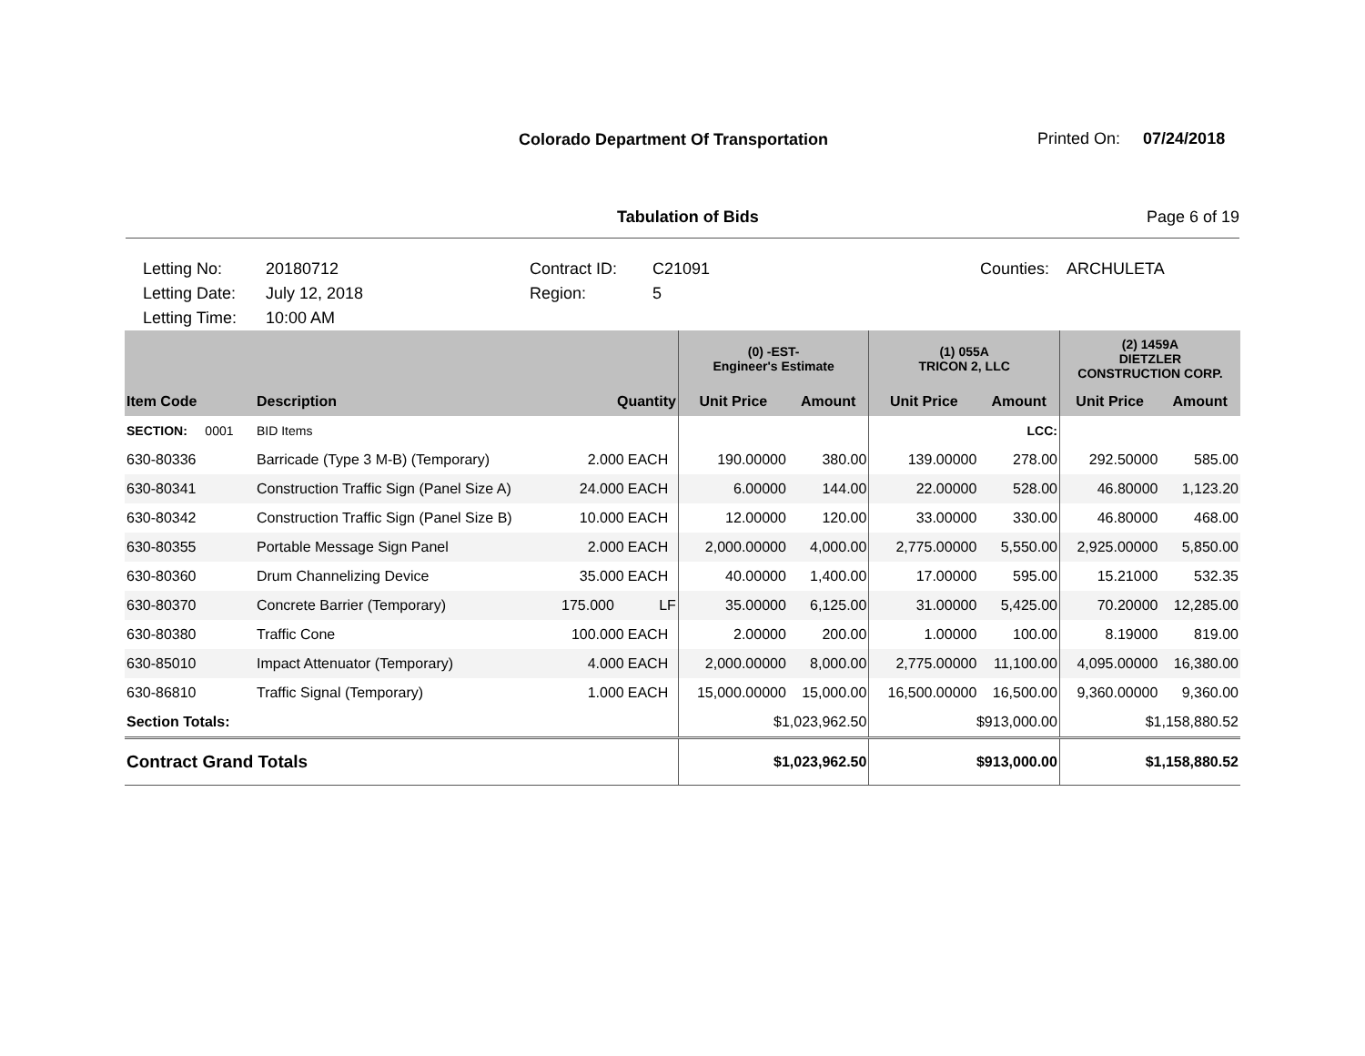Colorado Department Of Transportation
Printed On: 07/24/2018
Tabulation of Bids Page 6 of 19
Letting No: 20180712 Contract ID: C21091 Counties: ARCHULETA Letting Date: July 12, 2018 Region: 5 Letting Time: 10:00 AM
| | | | | (0) -EST- Engineer's Estimate | | (1) 055A TRICON 2, LLC | | (2) 1459A DIETZLER CONSTRUCTION CORP. | |
| --- | --- | --- | --- | --- | --- | --- | --- | --- | --- |
| Item Code | Description | Quantity | | Unit Price | Amount | Unit Price | Amount | Unit Price | Amount |
| SECTION: 0001 | BID Items | | | | | | LCC: | | |
| 630-80336 | Barricade (Type 3 M-B) (Temporary) | 2.000 | EACH | 190.00000 | 380.00 | 139.00000 | 278.00 | 292.50000 | 585.00 |
| 630-80341 | Construction Traffic Sign (Panel Size A) | 24.000 | EACH | 6.00000 | 144.00 | 22.00000 | 528.00 | 46.80000 | 1,123.20 |
| 630-80342 | Construction Traffic Sign (Panel Size B) | 10.000 | EACH | 12.00000 | 120.00 | 33.00000 | 330.00 | 46.80000 | 468.00 |
| 630-80355 | Portable Message Sign Panel | 2.000 | EACH | 2,000.00000 | 4,000.00 | 2,775.00000 | 5,550.00 | 2,925.00000 | 5,850.00 |
| 630-80360 | Drum Channelizing Device | 35.000 | EACH | 40.00000 | 1,400.00 | 17.00000 | 595.00 | 15.21000 | 532.35 |
| 630-80370 | Concrete Barrier (Temporary) | 175.000 | LF | 35.00000 | 6,125.00 | 31.00000 | 5,425.00 | 70.20000 | 12,285.00 |
| 630-80380 | Traffic Cone | 100.000 | EACH | 2.00000 | 200.00 | 1.00000 | 100.00 | 8.19000 | 819.00 |
| 630-85010 | Impact Attenuator (Temporary) | 4.000 | EACH | 2,000.00000 | 8,000.00 | 2,775.00000 | 11,100.00 | 4,095.00000 | 16,380.00 |
| 630-86810 | Traffic Signal (Temporary) | 1.000 | EACH | 15,000.00000 | 15,000.00 | 16,500.00000 | 16,500.00 | 9,360.00000 | 9,360.00 |
| Section Totals: | | | | $1,023,962.50 | | $913,000.00 | | $1,158,880.52 | |
| Contract Grand Totals | | | | $1,023,962.50 | | $913,000.00 | | $1,158,880.52 | |